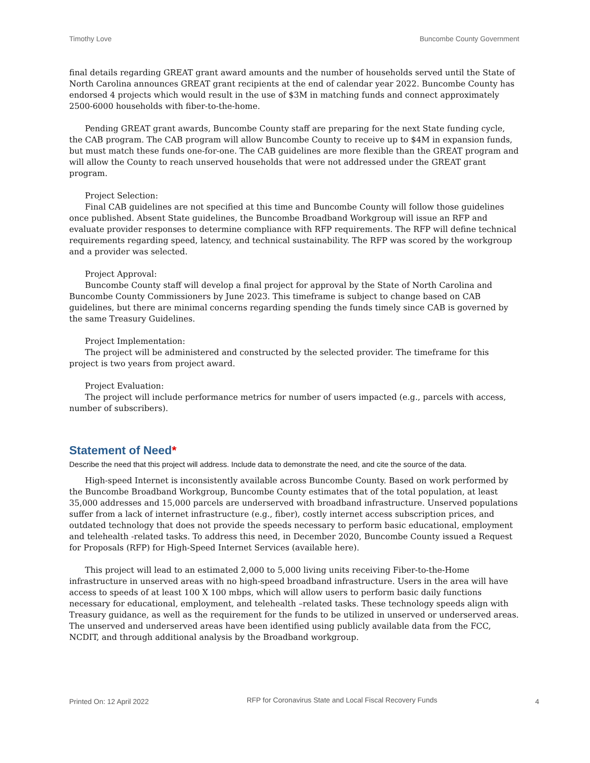Timothy Love Buncombe County Government
final details regarding GREAT grant award amounts and the number of households served until the State of North Carolina announces GREAT grant recipients at the end of calendar year 2022. Buncombe County has endorsed 4 projects which would result in the use of $3M in matching funds and connect approximately 2500-6000 households with fiber-to-the-home.
Pending GREAT grant awards, Buncombe County staff are preparing for the next State funding cycle, the CAB program. The CAB program will allow Buncombe County to receive up to $4M in expansion funds, but must match these funds one-for-one. The CAB guidelines are more flexible than the GREAT program and will allow the County to reach unserved households that were not addressed under the GREAT grant program.
Project Selection:
Final CAB guidelines are not specified at this time and Buncombe County will follow those guidelines once published. Absent State guidelines, the Buncombe Broadband Workgroup will issue an RFP and evaluate provider responses to determine compliance with RFP requirements. The RFP will define technical requirements regarding speed, latency, and technical sustainability. The RFP was scored by the workgroup and a provider was selected.
Project Approval:
Buncombe County staff will develop a final project for approval by the State of North Carolina and Buncombe County Commissioners by June 2023. This timeframe is subject to change based on CAB guidelines, but there are minimal concerns regarding spending the funds timely since CAB is governed by the same Treasury Guidelines.
Project Implementation:
The project will be administered and constructed by the selected provider. The timeframe for this project is two years from project award.
Project Evaluation:
The project will include performance metrics for number of users impacted (e.g., parcels with access, number of subscribers).
Statement of Need*
Describe the need that this project will address. Include data to demonstrate the need, and cite the source of the data.
High-speed Internet is inconsistently available across Buncombe County. Based on work performed by the Buncombe Broadband Workgroup, Buncombe County estimates that of the total population, at least 35,000 addresses and 15,000 parcels are underserved with broadband infrastructure. Unserved populations suffer from a lack of internet infrastructure (e.g., fiber), costly internet access subscription prices, and outdated technology that does not provide the speeds necessary to perform basic educational, employment and telehealth -related tasks. To address this need, in December 2020, Buncombe County issued a Request for Proposals (RFP) for High-Speed Internet Services (available here).
This project will lead to an estimated 2,000 to 5,000 living units receiving Fiber-to-the-Home infrastructure in unserved areas with no high-speed broadband infrastructure. Users in the area will have access to speeds of at least 100 X 100 mbps, which will allow users to perform basic daily functions necessary for educational, employment, and telehealth –related tasks. These technology speeds align with Treasury guidance, as well as the requirement for the funds to be utilized in unserved or underserved areas. The unserved and underserved areas have been identified using publicly available data from the FCC, NCDIT, and through additional analysis by the Broadband workgroup.
Printed On: 12 April 2022 RFP for Coronavirus State and Local Fiscal Recovery Funds 4